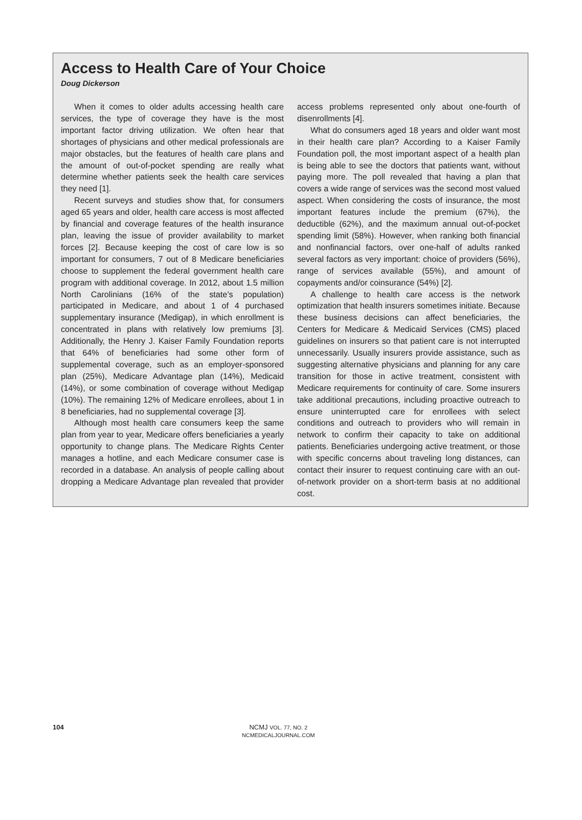Access to Health Care of Your Choice
Doug Dickerson
When it comes to older adults accessing health care services, the type of coverage they have is the most important factor driving utilization. We often hear that shortages of physicians and other medical professionals are major obstacles, but the features of health care plans and the amount of out-of-pocket spending are really what determine whether patients seek the health care services they need [1].
Recent surveys and studies show that, for consumers aged 65 years and older, health care access is most affected by financial and coverage features of the health insurance plan, leaving the issue of provider availability to market forces [2]. Because keeping the cost of care low is so important for consumers, 7 out of 8 Medicare beneficiaries choose to supplement the federal government health care program with additional coverage. In 2012, about 1.5 million North Carolinians (16% of the state’s population) participated in Medicare, and about 1 of 4 purchased supplementary insurance (Medigap), in which enrollment is concentrated in plans with relatively low premiums [3]. Additionally, the Henry J. Kaiser Family Foundation reports that 64% of beneficiaries had some other form of supplemental coverage, such as an employer-sponsored plan (25%), Medicare Advantage plan (14%), Medicaid (14%), or some combination of coverage without Medigap (10%). The remaining 12% of Medicare enrollees, about 1 in 8 beneficiaries, had no supplemental coverage [3].
Although most health care consumers keep the same plan from year to year, Medicare offers beneficiaries a yearly opportunity to change plans. The Medicare Rights Center manages a hotline, and each Medicare consumer case is recorded in a database. An analysis of people calling about dropping a Medicare Advantage plan revealed that provider access problems represented only about one-fourth of disenrollments [4].
What do consumers aged 18 years and older want most in their health care plan? According to a Kaiser Family Foundation poll, the most important aspect of a health plan is being able to see the doctors that patients want, without paying more. The poll revealed that having a plan that covers a wide range of services was the second most valued aspect. When considering the costs of insurance, the most important features include the premium (67%), the deductible (62%), and the maximum annual out-of-pocket spending limit (58%). However, when ranking both financial and nonfinancial factors, over one-half of adults ranked several factors as very important: choice of providers (56%), range of services available (55%), and amount of copayments and/or coinsurance (54%) [2].
A challenge to health care access is the network optimization that health insurers sometimes initiate. Because these business decisions can affect beneficiaries, the Centers for Medicare & Medicaid Services (CMS) placed guidelines on insurers so that patient care is not interrupted unnecessarily. Usually insurers provide assistance, such as suggesting alternative physicians and planning for any care transition for those in active treatment, consistent with Medicare requirements for continuity of care. Some insurers take additional precautions, including proactive outreach to ensure uninterrupted care for enrollees with select conditions and outreach to providers who will remain in network to confirm their capacity to take on additional patients. Beneficiaries undergoing active treatment, or those with specific concerns about traveling long distances, can contact their insurer to request continuing care with an out-of-network provider on a short-term basis at no additional cost.
104 NCMJ VOL. 77, NO. 2
NCMEDICALJOURNAL.COM